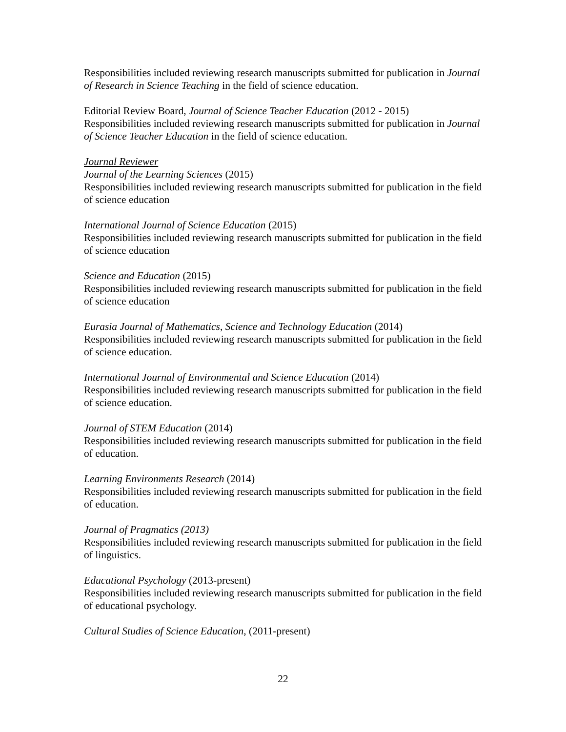Responsibilities included reviewing research manuscripts submitted for publication in Journal of Research in Science Teaching in the field of science education.
Editorial Review Board, Journal of Science Teacher Education (2012 - 2015)
Responsibilities included reviewing research manuscripts submitted for publication in Journal of Science Teacher Education in the field of science education.
Journal Reviewer
Journal of the Learning Sciences (2015)
Responsibilities included reviewing research manuscripts submitted for publication in the field of science education
International Journal of Science Education (2015)
Responsibilities included reviewing research manuscripts submitted for publication in the field of science education
Science and Education (2015)
Responsibilities included reviewing research manuscripts submitted for publication in the field of science education
Eurasia Journal of Mathematics, Science and Technology Education (2014)
Responsibilities included reviewing research manuscripts submitted for publication in the field of science education.
International Journal of Environmental and Science Education (2014)
Responsibilities included reviewing research manuscripts submitted for publication in the field of science education.
Journal of STEM Education (2014)
Responsibilities included reviewing research manuscripts submitted for publication in the field of education.
Learning Environments Research (2014)
Responsibilities included reviewing research manuscripts submitted for publication in the field of education.
Journal of Pragmatics (2013)
Responsibilities included reviewing research manuscripts submitted for publication in the field of linguistics.
Educational Psychology (2013-present)
Responsibilities included reviewing research manuscripts submitted for publication in the field of educational psychology.
Cultural Studies of Science Education, (2011-present)
22